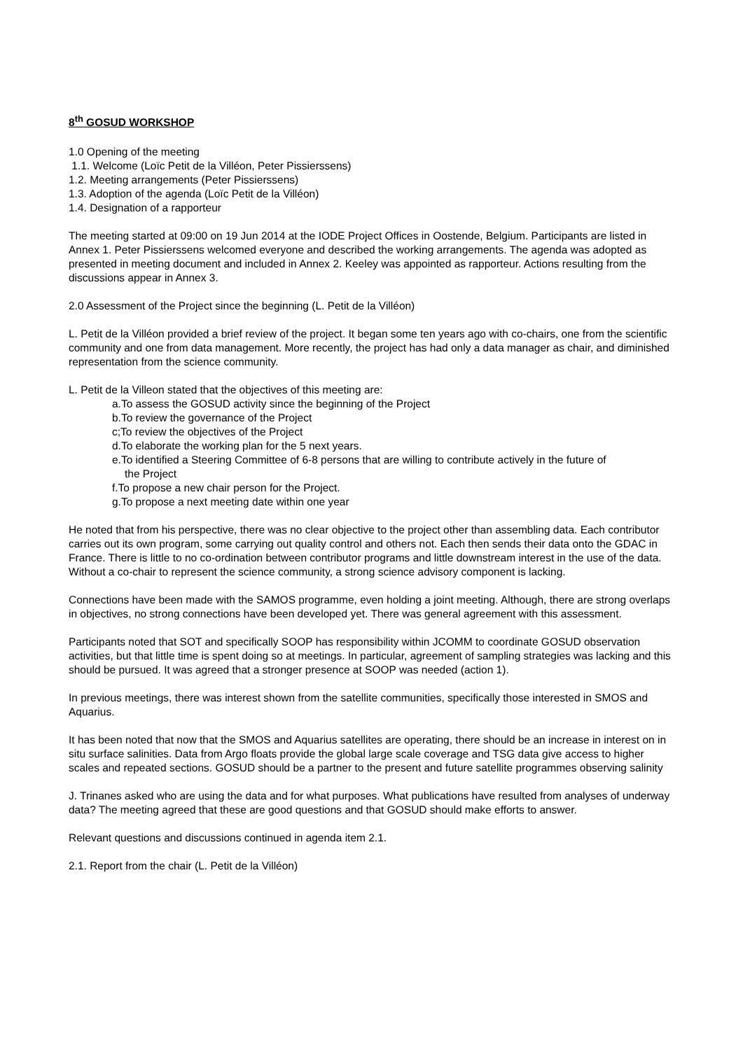8<sup>th</sup> GOSUD WORKSHOP
1.0 Opening of the meeting
1.1. Welcome (Loïc Petit de la Villéon, Peter Pissierssens)
1.2. Meeting arrangements (Peter Pissierssens)
1.3. Adoption of the agenda (Loïc Petit de la Villéon)
1.4. Designation of a rapporteur
The meeting started at 09:00 on 19 Jun 2014 at the IODE Project Offices in Oostende, Belgium. Participants are listed in Annex 1. Peter Pissierssens welcomed everyone and described the working arrangements. The agenda was adopted as presented in meeting document and included in Annex 2. Keeley was appointed as rapporteur. Actions resulting from the discussions appear in Annex 3.
2.0 Assessment of the Project since the beginning (L. Petit de la Villéon)
L. Petit de la Villéon provided a brief review of the project. It began some ten years ago with co-chairs, one from the scientific community and one from data management. More recently, the project has had only a data manager as chair, and diminished representation from the science community.
L. Petit de la Villeon stated that the objectives of this meeting are:
a.To assess the GOSUD activity since the beginning of the Project
b.To review the governance of the Project
c;To review the objectives of the Project
d.To elaborate the working plan for the 5 next years.
e.To identified a Steering Committee of 6-8 persons that are willing to contribute actively in the future of
the Project
f.To propose a new chair person for the Project.
g.To propose a next meeting date within one year
He noted that from his perspective, there was no clear objective to the project other than assembling data. Each contributor carries out its own program, some carrying out quality control and others not. Each then sends their data onto the GDAC in France. There is little to no co-ordination between contributor programs and little downstream interest in the use of the data. Without a co-chair to represent the science community, a strong science advisory component is lacking.
Connections have been made with the SAMOS programme, even holding a joint meeting. Although, there are strong overlaps in objectives, no strong connections have been developed yet. There was general agreement with this assessment.
Participants noted that SOT and specifically SOOP has responsibility within JCOMM to coordinate GOSUD observation activities, but that little time is spent doing so at meetings. In particular, agreement of sampling strategies was lacking and this should be pursued. It was agreed that a stronger presence at SOOP was needed (action 1).
In previous meetings, there was interest shown from the satellite communities, specifically those interested in SMOS and Aquarius.
It has been noted that now that the SMOS and Aquarius satellites are operating, there should be an increase in interest on in situ surface salinities. Data from Argo floats provide the global large scale coverage and TSG data give access to higher scales and repeated sections. GOSUD should be a partner to the present and future satellite programmes observing salinity
J. Trinanes asked who are using the data and for what purposes. What publications have resulted from analyses of underway data? The meeting agreed that these are good questions and that GOSUD should make efforts to answer.
Relevant questions and discussions continued in agenda item 2.1.
2.1. Report from the chair (L. Petit de la Villéon)